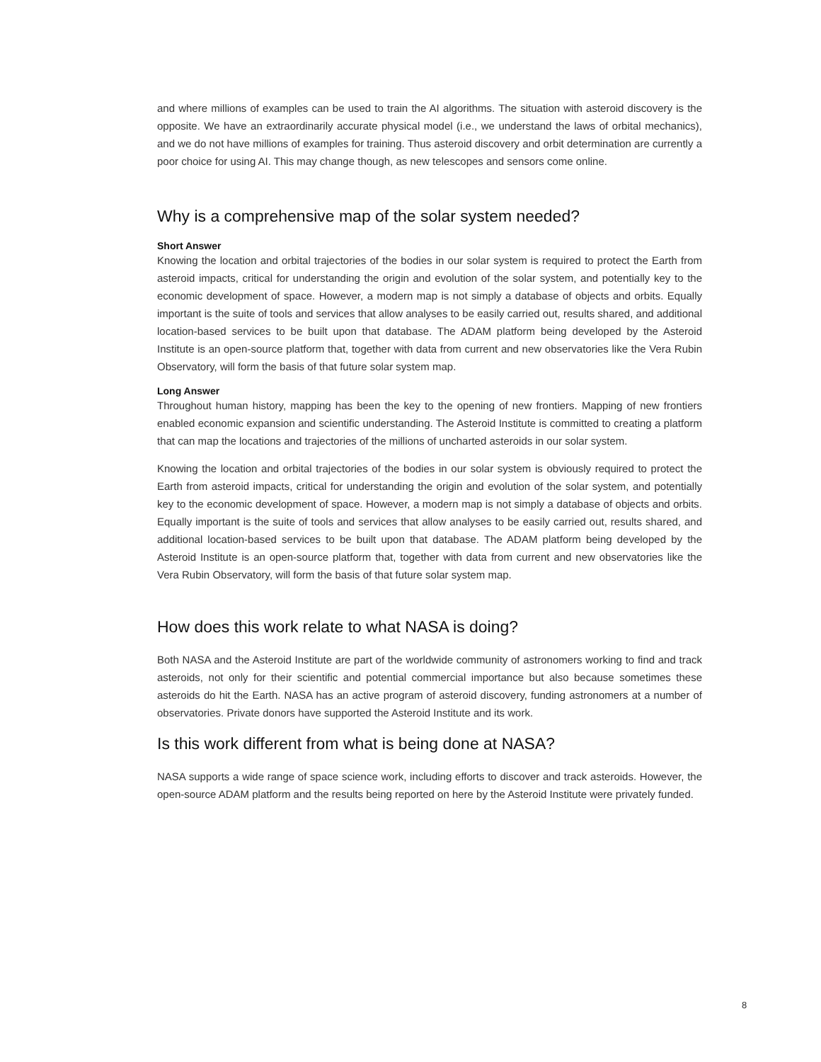and where millions of examples can be used to train the AI algorithms. The situation with asteroid discovery is the opposite. We have an extraordinarily accurate physical model (i.e., we understand the laws of orbital mechanics), and we do not have millions of examples for training. Thus asteroid discovery and orbit determination are currently a poor choice for using AI. This may change though, as new telescopes and sensors come online.
Why is a comprehensive map of the solar system needed?
Short Answer
Knowing the location and orbital trajectories of the bodies in our solar system is required to protect the Earth from asteroid impacts, critical for understanding the origin and evolution of the solar system, and potentially key to the economic development of space. However, a modern map is not simply a database of objects and orbits. Equally important is the suite of tools and services that allow analyses to be easily carried out, results shared, and additional location-based services to be built upon that database. The ADAM platform being developed by the Asteroid Institute is an open-source platform that, together with data from current and new observatories like the Vera Rubin Observatory, will form the basis of that future solar system map.
Long Answer
Throughout human history, mapping has been the key to the opening of new frontiers. Mapping of new frontiers enabled economic expansion and scientific understanding. The Asteroid Institute is committed to creating a platform that can map the locations and trajectories of the millions of uncharted asteroids in our solar system.
Knowing the location and orbital trajectories of the bodies in our solar system is obviously required to protect the Earth from asteroid impacts, critical for understanding the origin and evolution of the solar system, and potentially key to the economic development of space. However, a modern map is not simply a database of objects and orbits. Equally important is the suite of tools and services that allow analyses to be easily carried out, results shared, and additional location-based services to be built upon that database. The ADAM platform being developed by the Asteroid Institute is an open-source platform that, together with data from current and new observatories like the Vera Rubin Observatory, will form the basis of that future solar system map.
How does this work relate to what NASA is doing?
Both NASA and the Asteroid Institute are part of the worldwide community of astronomers working to find and track asteroids, not only for their scientific and potential commercial importance but also because sometimes these asteroids do hit the Earth. NASA has an active program of asteroid discovery, funding astronomers at a number of observatories. Private donors have supported the Asteroid Institute and its work.
Is this work different from what is being done at NASA?
NASA supports a wide range of space science work, including efforts to discover and track asteroids. However, the open-source ADAM platform and the results being reported on here by the Asteroid Institute were privately funded.
8